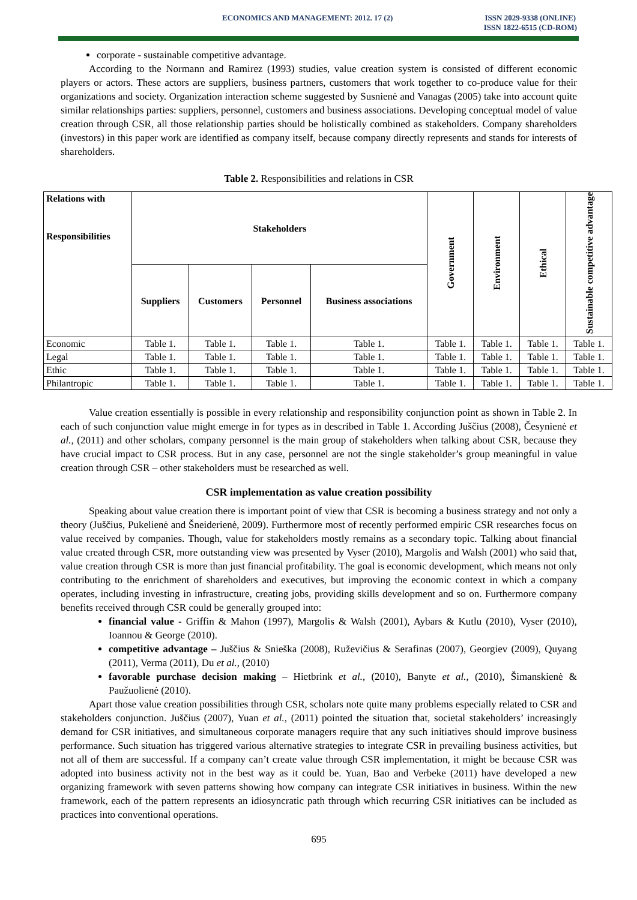ECONOMICS AND MANAGEMENT: 2012. 17 (2) ISSN 2029-9338 (ONLINE)
ISSN 1822-6515 (CD-ROM)
corporate - sustainable competitive advantage.
According to the Normann and Ramirez (1993) studies, value creation system is consisted of different economic players or actors. These actors are suppliers, business partners, customers that work together to co-produce value for their organizations and society. Organization interaction scheme suggested by Susnienė and Vanagas (2005) take into account quite similar relationships parties: suppliers, personnel, customers and business associations. Developing conceptual model of value creation through CSR, all those relationship parties should be holistically combined as stakeholders. Company shareholders (investors) in this paper work are identified as company itself, because company directly represents and stands for interests of shareholders.
Table 2. Responsibilities and relations in CSR
| Relations with Responsibilities | Stakeholders | | | | Government | Environment | Ethical | Sustainable competitive advantage |
| --- | --- | --- | --- | --- | --- | --- | --- | --- |
| | Suppliers | Customers | Personnel | Business associations | | | | |
| Economic | Table 1. | Table 1. | Table 1. | Table 1. | Table 1. | Table 1. | Table 1. | Table 1. |
| Legal | Table 1. | Table 1. | Table 1. | Table 1. | Table 1. | Table 1. | Table 1. | Table 1. |
| Ethic | Table 1. | Table 1. | Table 1. | Table 1. | Table 1. | Table 1. | Table 1. | Table 1. |
| Philantropic | Table 1. | Table 1. | Table 1. | Table 1. | Table 1. | Table 1. | Table 1. | Table 1. |
Value creation essentially is possible in every relationship and responsibility conjunction point as shown in Table 2. In each of such conjunction value might emerge in for types as in described in Table 1. According Juščius (2008), Česynienė et al., (2011) and other scholars, company personnel is the main group of stakeholders when talking about CSR, because they have crucial impact to CSR process. But in any case, personnel are not the single stakeholder’s group meaningful in value creation through CSR – other stakeholders must be researched as well.
CSR implementation as value creation possibility
Speaking about value creation there is important point of view that CSR is becoming a business strategy and not only a theory (Juščius, Pukelienė and Šneiderienė, 2009). Furthermore most of recently performed empiric CSR researches focus on value received by companies. Though, value for stakeholders mostly remains as a secondary topic. Talking about financial value created through CSR, more outstanding view was presented by Vyser (2010), Margolis and Walsh (2001) who said that, value creation through CSR is more than just financial profitability. The goal is economic development, which means not only contributing to the enrichment of shareholders and executives, but improving the economic context in which a company operates, including investing in infrastructure, creating jobs, providing skills development and so on. Furthermore company benefits received through CSR could be generally grouped into:
financial value - Griffin & Mahon (1997), Margolis & Walsh (2001), Aybars & Kutlu (2010), Vyser (2010), Ioannou & George (2010).
competitive advantage – Juščius & Snieška (2008), Ruževičius & Serafinas (2007), Georgiev (2009), Quyang (2011), Verma (2011), Du et al., (2010)
favorable purchase decision making – Hietbrink et al., (2010), Banyte et al., (2010), Šimanskienė & Paužuolienė (2010).
Apart those value creation possibilities through CSR, scholars note quite many problems especially related to CSR and stakeholders conjunction. Juščius (2007), Yuan et al., (2011) pointed the situation that, societal stakeholders’ increasingly demand for CSR initiatives, and simultaneous corporate managers require that any such initiatives should improve business performance. Such situation has triggered various alternative strategies to integrate CSR in prevailing business activities, but not all of them are successful. If a company can’t create value through CSR implementation, it might be because CSR was adopted into business activity not in the best way as it could be. Yuan, Bao and Verbeke (2011) have developed a new organizing framework with seven patterns showing how company can integrate CSR initiatives in business. Within the new framework, each of the pattern represents an idiosyncratic path through which recurring CSR initiatives can be included as practices into conventional operations.
695